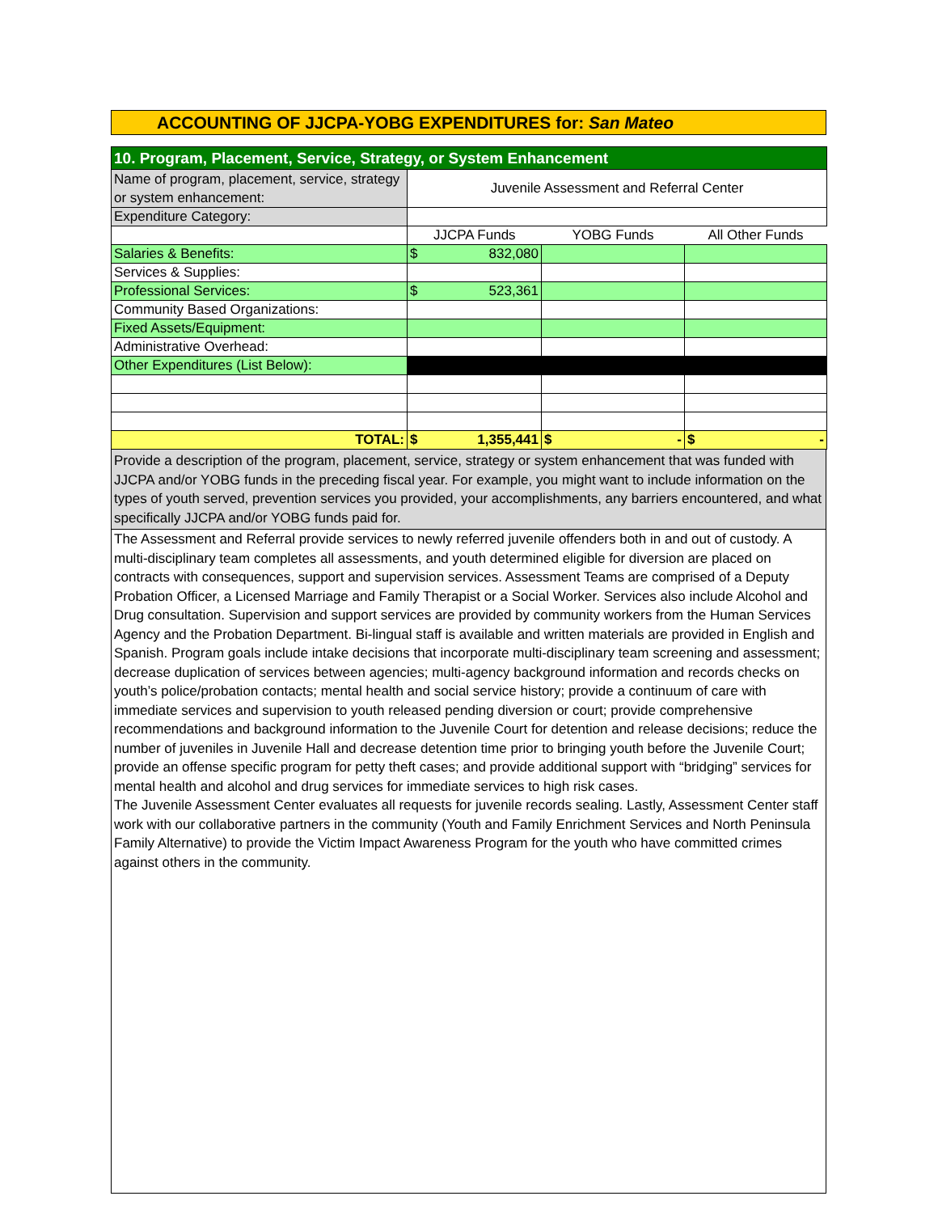ACCOUNTING OF JJCPA-YOBG EXPENDITURES for: San Mateo
| 10. Program, Placement, Service, Strategy, or System Enhancement | | | |
| Name of program, placement, service, strategy or system enhancement: | Juvenile Assessment and Referral Center | | |
| Expenditure Category: | | | |
| | JJCPA Funds | YOBG Funds | All Other Funds |
| Salaries & Benefits: | $ 832,080 | | |
| Services & Supplies: | | | |
| Professional Services: | $ 523,361 | | |
| Community Based Organizations: | | | |
| Fixed Assets/Equipment: | | | |
| Administrative Overhead: | | | |
| Other Expenditures (List Below): | | | |
| TOTAL: | $ 1,355,441 | $ - | $ - |
Provide a description of the program, placement, service, strategy or system enhancement that was funded with JJCPA and/or YOBG funds in the preceding fiscal year. For example, you might want to include information on the types of youth served, prevention services you provided, your accomplishments, any barriers encountered, and what specifically JJCPA and/or YOBG funds paid for.
The Assessment and Referral provide services to newly referred juvenile offenders both in and out of custody. A multi-disciplinary team completes all assessments, and youth determined eligible for diversion are placed on contracts with consequences, support and supervision services. Assessment Teams are comprised of a Deputy Probation Officer, a Licensed Marriage and Family Therapist or a Social Worker. Services also include Alcohol and Drug consultation. Supervision and support services are provided by community workers from the Human Services Agency and the Probation Department. Bi-lingual staff is available and written materials are provided in English and Spanish. Program goals include intake decisions that incorporate multi-disciplinary team screening and assessment; decrease duplication of services between agencies; multi-agency background information and records checks on youth’s police/probation contacts; mental health and social service history; provide a continuum of care with immediate services and supervision to youth released pending diversion or court; provide comprehensive recommendations and background information to the Juvenile Court for detention and release decisions; reduce the number of juveniles in Juvenile Hall and decrease detention time prior to bringing youth before the Juvenile Court; provide an offense specific program for petty theft cases; and provide additional support with “bridging” services for mental health and alcohol and drug services for immediate services to high risk cases.
The Juvenile Assessment Center evaluates all requests for juvenile records sealing. Lastly, Assessment Center staff work with our collaborative partners in the community (Youth and Family Enrichment Services and North Peninsula Family Alternative) to provide the Victim Impact Awareness Program for the youth who have committed crimes against others in the community.